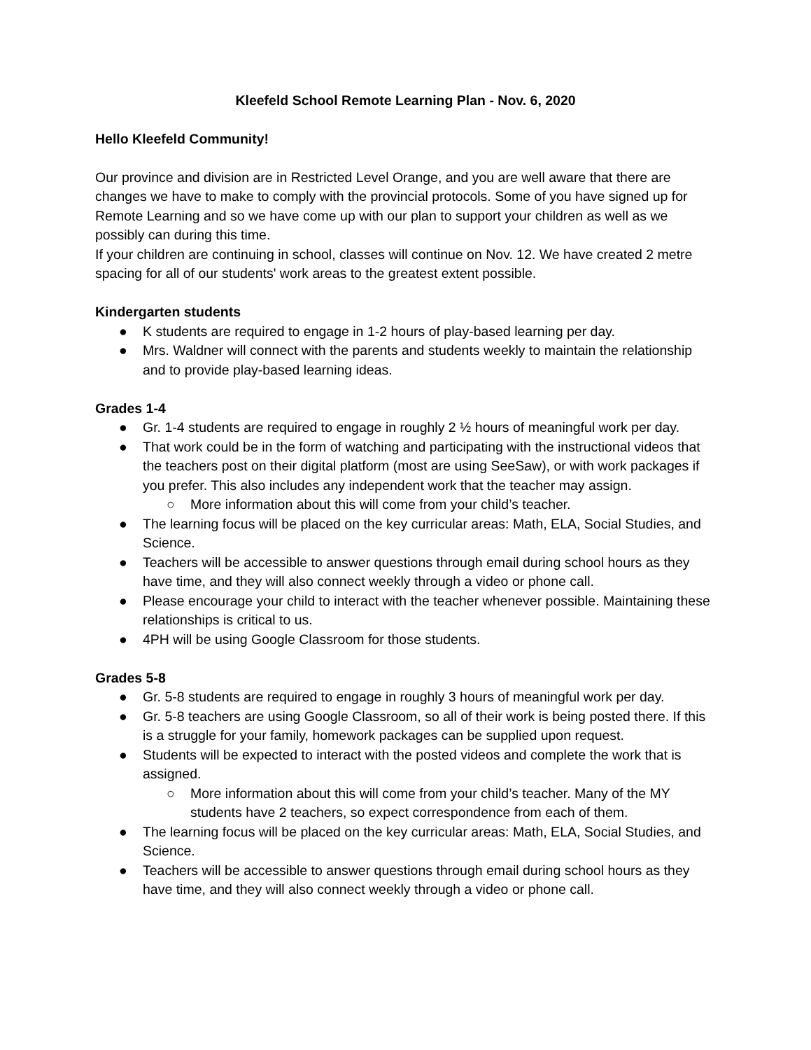Kleefeld School Remote Learning Plan - Nov. 6, 2020
Hello Kleefeld Community!
Our province and division are in Restricted Level Orange, and you are well aware that there are changes we have to make to comply with the provincial protocols. Some of you have signed up for Remote Learning and so we have come up with our plan to support your children as well as we possibly can during this time.
If your children are continuing in school, classes will continue on Nov. 12. We have created 2 metre spacing for all of our students' work areas to the greatest extent possible.
Kindergarten students
● K students are required to engage in 1-2 hours of play-based learning per day.
● Mrs. Waldner will connect with the parents and students weekly to maintain the relationship and to provide play-based learning ideas.
Grades 1-4
● Gr. 1-4 students are required to engage in roughly 2 ½ hours of meaningful work per day.
● That work could be in the form of watching and participating with the instructional videos that the teachers post on their digital platform (most are using SeeSaw), or with work packages if you prefer. This also includes any independent work that the teacher may assign.
○ More information about this will come from your child’s teacher.
● The learning focus will be placed on the key curricular areas: Math, ELA, Social Studies, and Science.
● Teachers will be accessible to answer questions through email during school hours as they have time, and they will also connect weekly through a video or phone call.
● Please encourage your child to interact with the teacher whenever possible. Maintaining these relationships is critical to us.
● 4PH will be using Google Classroom for those students.
Grades 5-8
● Gr. 5-8 students are required to engage in roughly 3 hours of meaningful work per day.
● Gr. 5-8 teachers are using Google Classroom, so all of their work is being posted there. If this is a struggle for your family, homework packages can be supplied upon request.
● Students will be expected to interact with the posted videos and complete the work that is assigned.
○ More information about this will come from your child’s teacher. Many of the MY students have 2 teachers, so expect correspondence from each of them.
● The learning focus will be placed on the key curricular areas: Math, ELA, Social Studies, and Science.
● Teachers will be accessible to answer questions through email during school hours as they have time, and they will also connect weekly through a video or phone call.